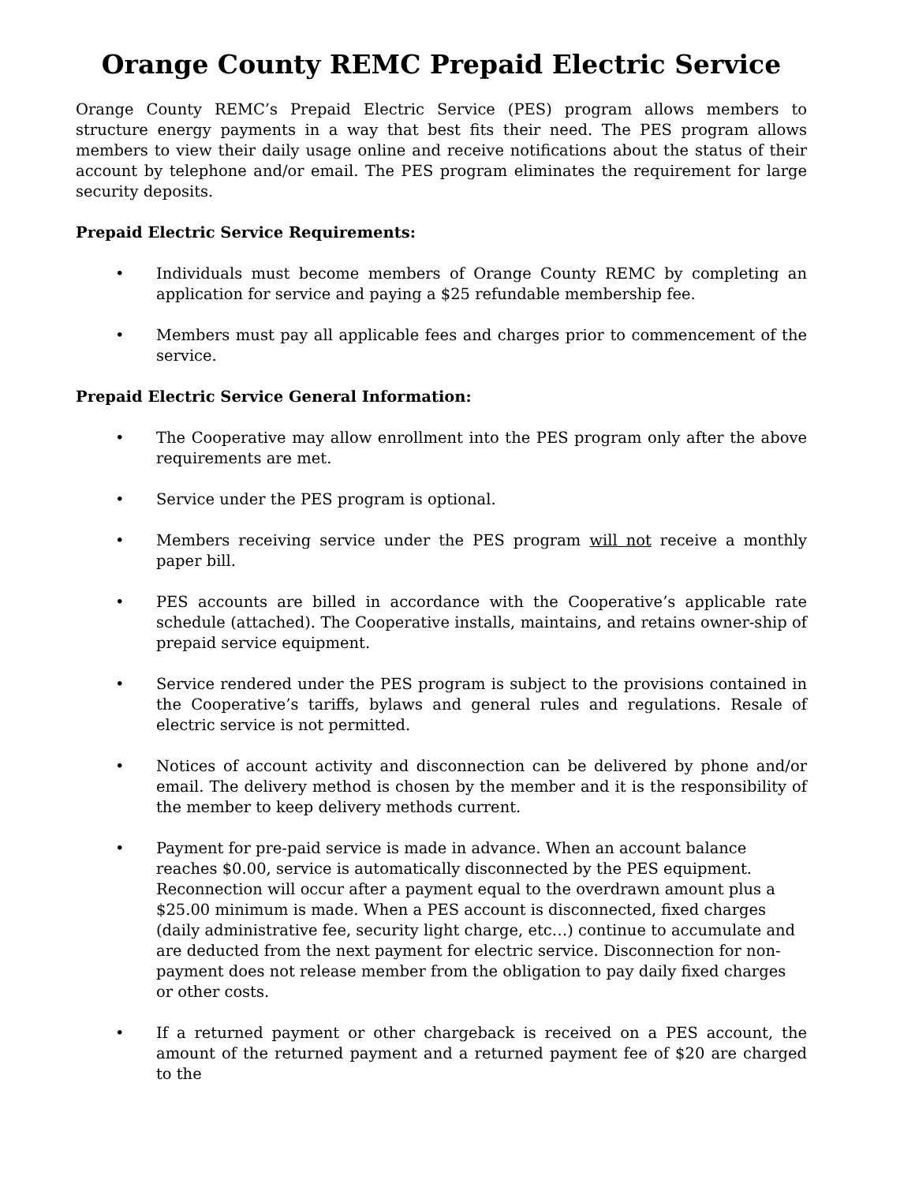Orange County REMC Prepaid Electric Service
Orange County REMC’s Prepaid Electric Service (PES) program allows members to structure energy payments in a way that best fits their need. The PES program allows members to view their daily usage online and receive notifications about the status of their account by telephone and/or email. The PES program eliminates the requirement for large security deposits.
Prepaid Electric Service Requirements:
• Individuals must become members of Orange County REMC by completing an application for service and paying a $25 refundable membership fee.
• Members must pay all applicable fees and charges prior to commencement of the service.
Prepaid Electric Service General Information:
• The Cooperative may allow enrollment into the PES program only after the above requirements are met.
• Service under the PES program is optional.
• Members receiving service under the PES program will not receive a monthly paper bill.
• PES accounts are billed in accordance with the Cooperative’s applicable rate schedule (attached). The Cooperative installs, maintains, and retains owner-ship of prepaid service equipment.
• Service rendered under the PES program is subject to the provisions contained in the Cooperative’s tariffs, bylaws and general rules and regulations. Resale of electric service is not permitted.
• Notices of account activity and disconnection can be delivered by phone and/or email. The delivery method is chosen by the member and it is the responsibility of the member to keep delivery methods current.
• Payment for pre-paid service is made in advance. When an account balance reaches $0.00, service is automatically disconnected by the PES equipment. Reconnection will occur after a payment equal to the overdrawn amount plus a $25.00 minimum is made. When a PES account is disconnected, fixed charges (daily administrative fee, security light charge, etc…) continue to accumulate and are deducted from the next payment for electric service. Disconnection for non-payment does not release member from the obligation to pay daily fixed charges or other costs.
• If a returned payment or other chargeback is received on a PES account, the amount of the returned payment and a returned payment fee of $20 are charged to the